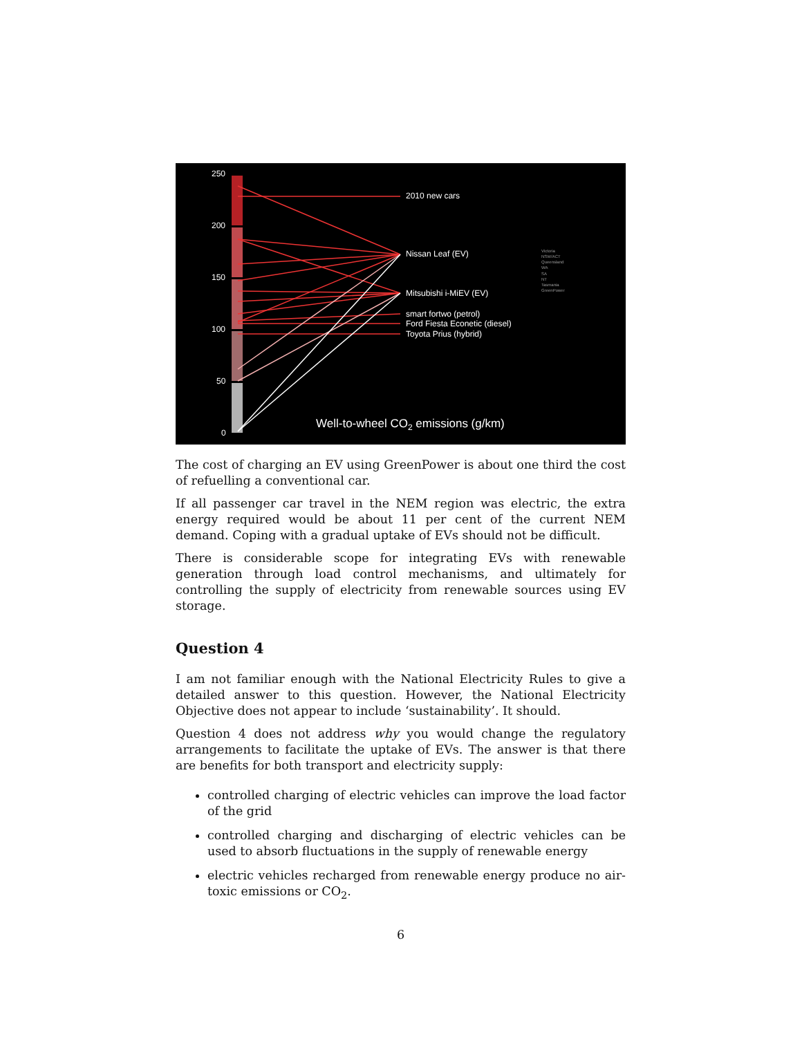250
200
150
100
50
0
2010 new cars
Nissan Leaf (EV)
Mitsubishi i-MiEV (EV)
smart fortwo (petrol)
Ford Fiesta Econetic (diesel)
Toyota Prius (hybrid)
Victoria
NSW/ACT
Queensland
WA
SA
NT
Tasmania
GreenPower
Well-to-wheel CO2 emissions (g/km)
The cost of charging an EV using GreenPower is about one third the cost of refuelling a conventional car.
If all passenger car travel in the NEM region was electric, the extra energy required would be about 11 per cent of the current NEM demand. Coping with a gradual uptake of EVs should not be difficult.
There is considerable scope for integrating EVs with renewable generation through load control mechanisms, and ultimately for controlling the supply of electricity from renewable sources using EV storage.
Question 4
I am not familiar enough with the National Electricity Rules to give a detailed answer to this question. However, the National Electricity Objective does not appear to include ‘sustainability’. It should.
Question 4 does not address why you would change the regulatory arrangements to facilitate the uptake of EVs. The answer is that there are benefits for both transport and electricity supply:
controlled charging of electric vehicles can improve the load factor of the grid
controlled charging and discharging of electric vehicles can be used to absorb fluctuations in the supply of renewable energy
electric vehicles recharged from renewable energy produce no air-toxic emissions or CO<sub>2</sub>.
6